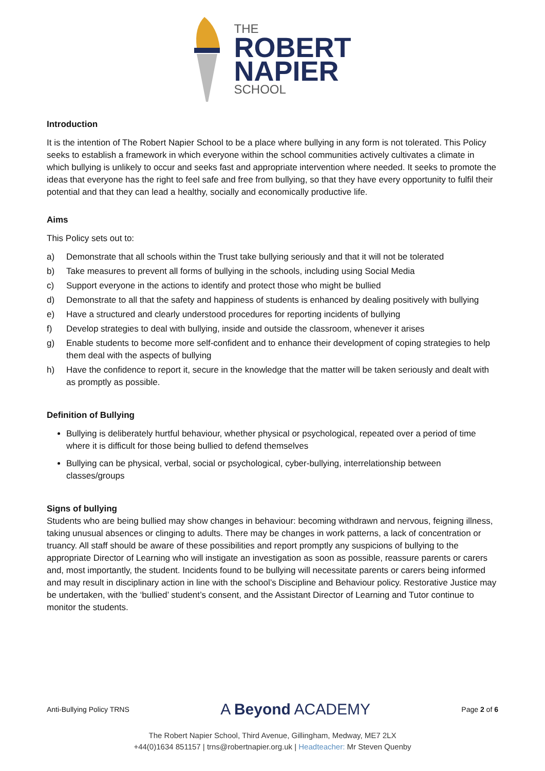THE
ROBERT
NAPIER
SCHOOL
Introduction
It is the intention of The Robert Napier School to be a place where bullying in any form is not tolerated. This Policy seeks to establish a framework in which everyone within the school communities actively cultivates a climate in which bullying is unlikely to occur and seeks fast and appropriate intervention where needed. It seeks to promote the ideas that everyone has the right to feel safe and free from bullying, so that they have every opportunity to fulfil their potential and that they can lead a healthy, socially and economically productive life.
Aims
This Policy sets out to:
a) Demonstrate that all schools within the Trust take bullying seriously and that it will not be tolerated
b) Take measures to prevent all forms of bullying in the schools, including using Social Media
c) Support everyone in the actions to identify and protect those who might be bullied
d) Demonstrate to all that the safety and happiness of students is enhanced by dealing positively with bullying
e) Have a structured and clearly understood procedures for reporting incidents of bullying
f) Develop strategies to deal with bullying, inside and outside the classroom, whenever it arises
g) Enable students to become more self-confident and to enhance their development of coping strategies to help them deal with the aspects of bullying
h) Have the confidence to report it, secure in the knowledge that the matter will be taken seriously and dealt with as promptly as possible.
Definition of Bullying
Bullying is deliberately hurtful behaviour, whether physical or psychological, repeated over a period of time where it is difficult for those being bullied to defend themselves
Bullying can be physical, verbal, social or psychological, cyber-bullying, interrelationship between classes/groups
Signs of bullying
Students who are being bullied may show changes in behaviour: becoming withdrawn and nervous, feigning illness, taking unusual absences or clinging to adults. There may be changes in work patterns, a lack of concentration or truancy. All staff should be aware of these possibilities and report promptly any suspicions of bullying to the appropriate Director of Learning who will instigate an investigation as soon as possible, reassure parents or carers and, most importantly, the student. Incidents found to be bullying will necessitate parents or carers being informed and may result in disciplinary action in line with the school’s Discipline and Behaviour policy. Restorative Justice may be undertaken, with the ‘bullied’ student’s consent, and the Assistant Director of Learning and Tutor continue to monitor the students.
Anti-Bullying Policy TRNS A Beyond ACADEMY Page 2 of 6
The Robert Napier School, Third Avenue, Gillingham, Medway, ME7 2LX
+44(0)1634 851157 | trns@robertnapier.org.uk | Headteacher: Mr Steven Quenby